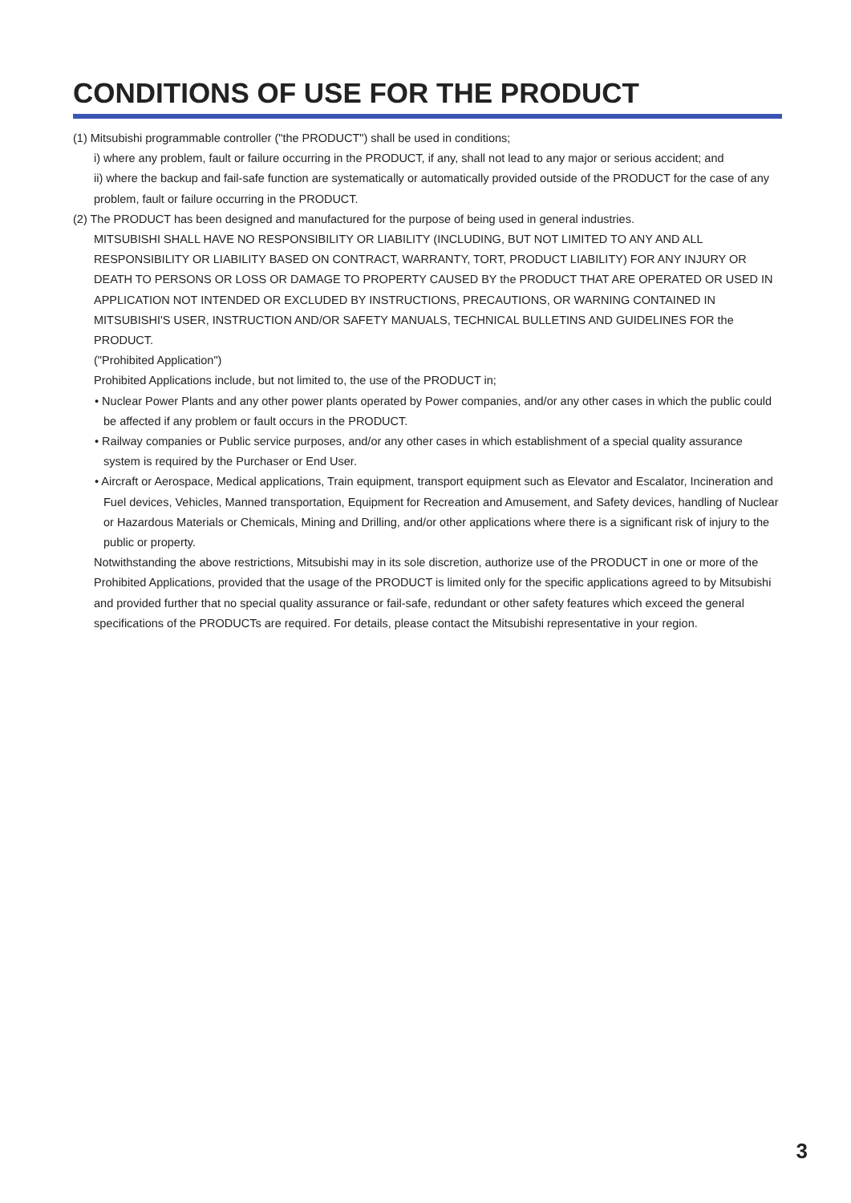CONDITIONS OF USE FOR THE PRODUCT
(1) Mitsubishi programmable controller ("the PRODUCT") shall be used in conditions;
i) where any problem, fault or failure occurring in the PRODUCT, if any, shall not lead to any major or serious accident; and
ii) where the backup and fail-safe function are systematically or automatically provided outside of the PRODUCT for the case of any problem, fault or failure occurring in the PRODUCT.
(2) The PRODUCT has been designed and manufactured for the purpose of being used in general industries.
MITSUBISHI SHALL HAVE NO RESPONSIBILITY OR LIABILITY (INCLUDING, BUT NOT LIMITED TO ANY AND ALL RESPONSIBILITY OR LIABILITY BASED ON CONTRACT, WARRANTY, TORT, PRODUCT LIABILITY) FOR ANY INJURY OR DEATH TO PERSONS OR LOSS OR DAMAGE TO PROPERTY CAUSED BY the PRODUCT THAT ARE OPERATED OR USED IN APPLICATION NOT INTENDED OR EXCLUDED BY INSTRUCTIONS, PRECAUTIONS, OR WARNING CONTAINED IN MITSUBISHI'S USER, INSTRUCTION AND/OR SAFETY MANUALS, TECHNICAL BULLETINS AND GUIDELINES FOR the PRODUCT.
("Prohibited Application")
Prohibited Applications include, but not limited to, the use of the PRODUCT in;
• Nuclear Power Plants and any other power plants operated by Power companies, and/or any other cases in which the public could be affected if any problem or fault occurs in the PRODUCT.
• Railway companies or Public service purposes, and/or any other cases in which establishment of a special quality assurance system is required by the Purchaser or End User.
• Aircraft or Aerospace, Medical applications, Train equipment, transport equipment such as Elevator and Escalator, Incineration and Fuel devices, Vehicles, Manned transportation, Equipment for Recreation and Amusement, and Safety devices, handling of Nuclear or Hazardous Materials or Chemicals, Mining and Drilling, and/or other applications where there is a significant risk of injury to the public or property.
Notwithstanding the above restrictions, Mitsubishi may in its sole discretion, authorize use of the PRODUCT in one or more of the Prohibited Applications, provided that the usage of the PRODUCT is limited only for the specific applications agreed to by Mitsubishi and provided further that no special quality assurance or fail-safe, redundant or other safety features which exceed the general specifications of the PRODUCTs are required. For details, please contact the Mitsubishi representative in your region.
3